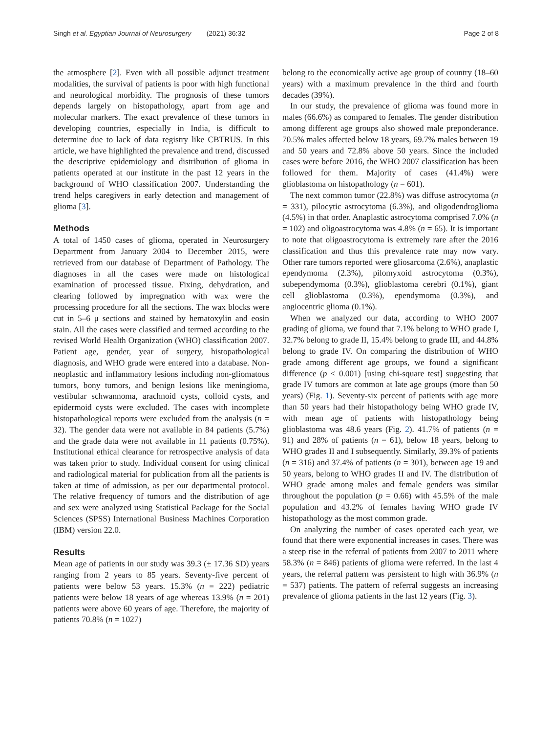Singh et al. Egyptian Journal of Neurosurgery (2021) 36:32 Page 2 of 8
the atmosphere [2]. Even with all possible adjunct treatment modalities, the survival of patients is poor with high functional and neurological morbidity. The prognosis of these tumors depends largely on histopathology, apart from age and molecular markers. The exact prevalence of these tumors in developing countries, especially in India, is difficult to determine due to lack of data registry like CBTRUS. In this article, we have highlighted the prevalence and trend, discussed the descriptive epidemiology and distribution of glioma in patients operated at our institute in the past 12 years in the background of WHO classification 2007. Understanding the trend helps caregivers in early detection and management of glioma [3].
Methods
A total of 1450 cases of glioma, operated in Neurosurgery Department from January 2004 to December 2015, were retrieved from our database of Department of Pathology. The diagnoses in all the cases were made on histological examination of processed tissue. Fixing, dehydration, and clearing followed by impregnation with wax were the processing procedure for all the sections. The wax blocks were cut in 5–6 μ sections and stained by hematoxylin and eosin stain. All the cases were classified and termed according to the revised World Health Organization (WHO) classification 2007. Patient age, gender, year of surgery, histopathological diagnosis, and WHO grade were entered into a database. Non-neoplastic and inflammatory lesions including non-gliomatous tumors, bony tumors, and benign lesions like meningioma, vestibular schwannoma, arachnoid cysts, colloid cysts, and epidermoid cysts were excluded. The cases with incomplete histopathological reports were excluded from the analysis (n = 32). The gender data were not available in 84 patients (5.7%) and the grade data were not available in 11 patients (0.75%). Institutional ethical clearance for retrospective analysis of data was taken prior to study. Individual consent for using clinical and radiological material for publication from all the patients is taken at time of admission, as per our departmental protocol. The relative frequency of tumors and the distribution of age and sex were analyzed using Statistical Package for the Social Sciences (SPSS) International Business Machines Corporation (IBM) version 22.0.
Results
Mean age of patients in our study was 39.3 (± 17.36 SD) years ranging from 2 years to 85 years. Seventy-five percent of patients were below 53 years. 15.3% (n = 222) pediatric patients were below 18 years of age whereas 13.9% (n = 201) patients were above 60 years of age. Therefore, the majority of patients 70.8% (n = 1027)
belong to the economically active age group of country (18–60 years) with a maximum prevalence in the third and fourth decades (39%).
In our study, the prevalence of glioma was found more in males (66.6%) as compared to females. The gender distribution among different age groups also showed male preponderance. 70.5% males affected below 18 years, 69.7% males between 19 and 50 years and 72.8% above 50 years. Since the included cases were before 2016, the WHO 2007 classification has been followed for them. Majority of cases (41.4%) were glioblastoma on histopathology (n = 601).
The next common tumor (22.8%) was diffuse astrocytoma (n = 331), pilocytic astrocytoma (6.3%), and oligodendroglioma (4.5%) in that order. Anaplastic astrocytoma comprised 7.0% (n = 102) and oligoastrocytoma was 4.8% (n = 65). It is important to note that oligoastrocytoma is extremely rare after the 2016 classification and thus this prevalence rate may now vary. Other rare tumors reported were gliosarcoma (2.6%), anaplastic ependymoma (2.3%), pilomyxoid astrocytoma (0.3%), subependymoma (0.3%), glioblastoma cerebri (0.1%), giant cell glioblastoma (0.3%), ependymoma (0.3%), and angiocentric glioma (0.1%).
When we analyzed our data, according to WHO 2007 grading of glioma, we found that 7.1% belong to WHO grade I, 32.7% belong to grade II, 15.4% belong to grade III, and 44.8% belong to grade IV. On comparing the distribution of WHO grade among different age groups, we found a significant difference (p < 0.001) [using chi-square test] suggesting that grade IV tumors are common at late age groups (more than 50 years) (Fig. 1). Seventy-six percent of patients with age more than 50 years had their histopathology being WHO grade IV, with mean age of patients with histopathology being glioblastoma was 48.6 years (Fig. 2). 41.7% of patients (n = 91) and 28% of patients (n = 61), below 18 years, belong to WHO grades II and I subsequently. Similarly, 39.3% of patients (n = 316) and 37.4% of patients (n = 301), between age 19 and 50 years, belong to WHO grades II and IV. The distribution of WHO grade among males and female genders was similar throughout the population (p = 0.66) with 45.5% of the male population and 43.2% of females having WHO grade IV histopathology as the most common grade.
On analyzing the number of cases operated each year, we found that there were exponential increases in cases. There was a steep rise in the referral of patients from 2007 to 2011 where 58.3% (n = 846) patients of glioma were referred. In the last 4 years, the referral pattern was persistent to high with 36.9% (n = 537) patients. The pattern of referral suggests an increasing prevalence of glioma patients in the last 12 years (Fig. 3).